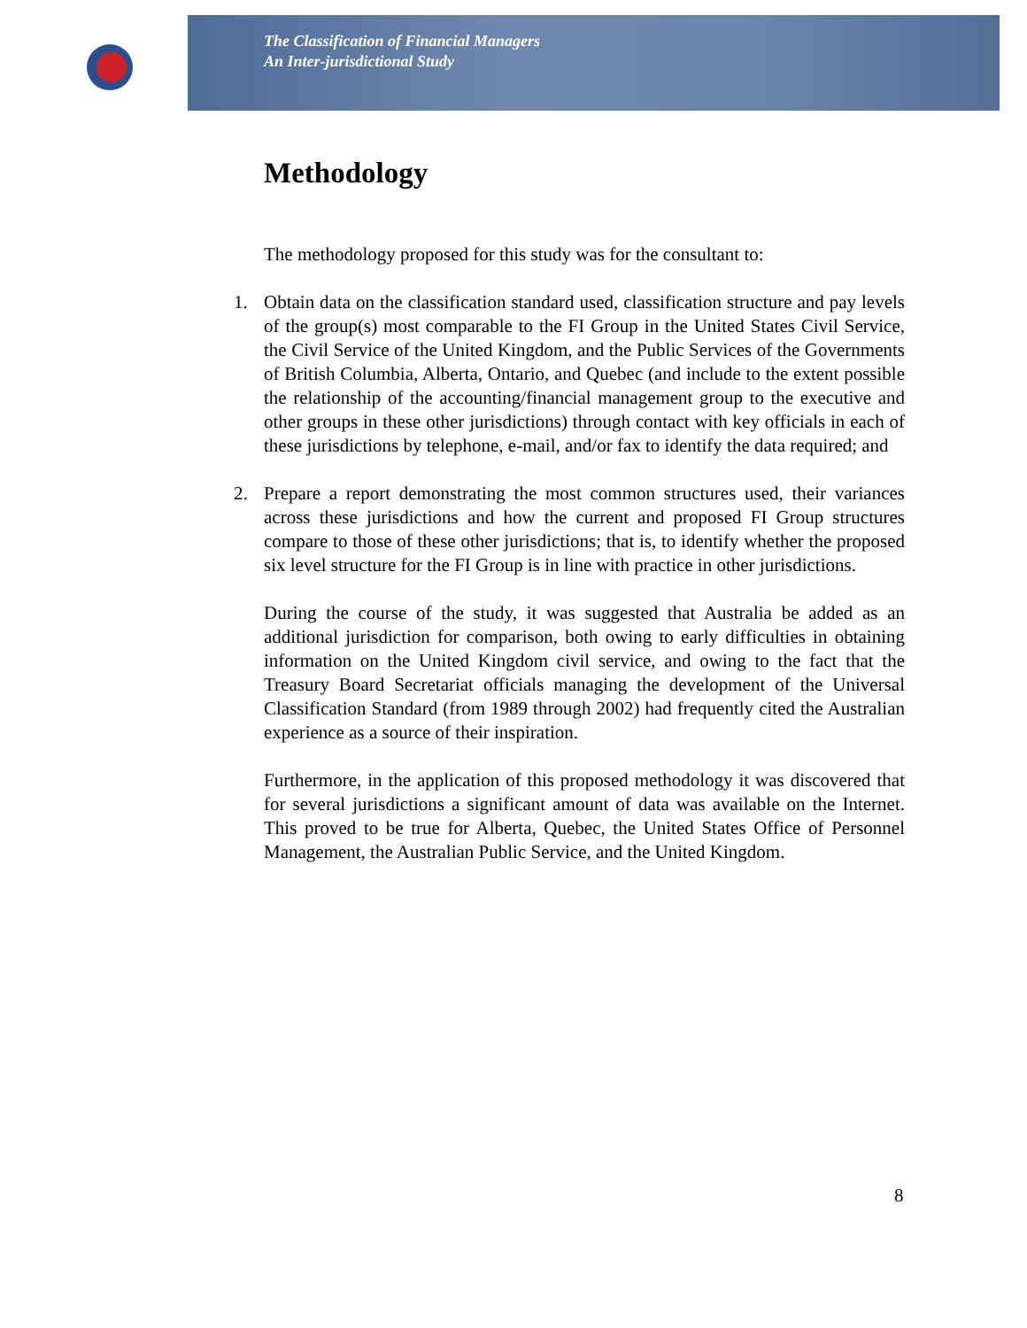The Classification of Financial Managers
An Inter-jurisdictional Study
Methodology
The methodology proposed for this study was for the consultant to:
1. Obtain data on the classification standard used, classification structure and pay levels of the group(s) most comparable to the FI Group in the United States Civil Service, the Civil Service of the United Kingdom, and the Public Services of the Governments of British Columbia, Alberta, Ontario, and Quebec (and include to the extent possible the relationship of the accounting/financial management group to the executive and other groups in these other jurisdictions) through contact with key officials in each of these jurisdictions by telephone, e-mail, and/or fax to identify the data required; and
2. Prepare a report demonstrating the most common structures used, their variances across these jurisdictions and how the current and proposed FI Group structures compare to those of these other jurisdictions; that is, to identify whether the proposed six level structure for the FI Group is in line with practice in other jurisdictions.
During the course of the study, it was suggested that Australia be added as an additional jurisdiction for comparison, both owing to early difficulties in obtaining information on the United Kingdom civil service, and owing to the fact that the Treasury Board Secretariat officials managing the development of the Universal Classification Standard (from 1989 through 2002) had frequently cited the Australian experience as a source of their inspiration.
Furthermore, in the application of this proposed methodology it was discovered that for several jurisdictions a significant amount of data was available on the Internet. This proved to be true for Alberta, Quebec, the United States Office of Personnel Management, the Australian Public Service, and the United Kingdom.
8